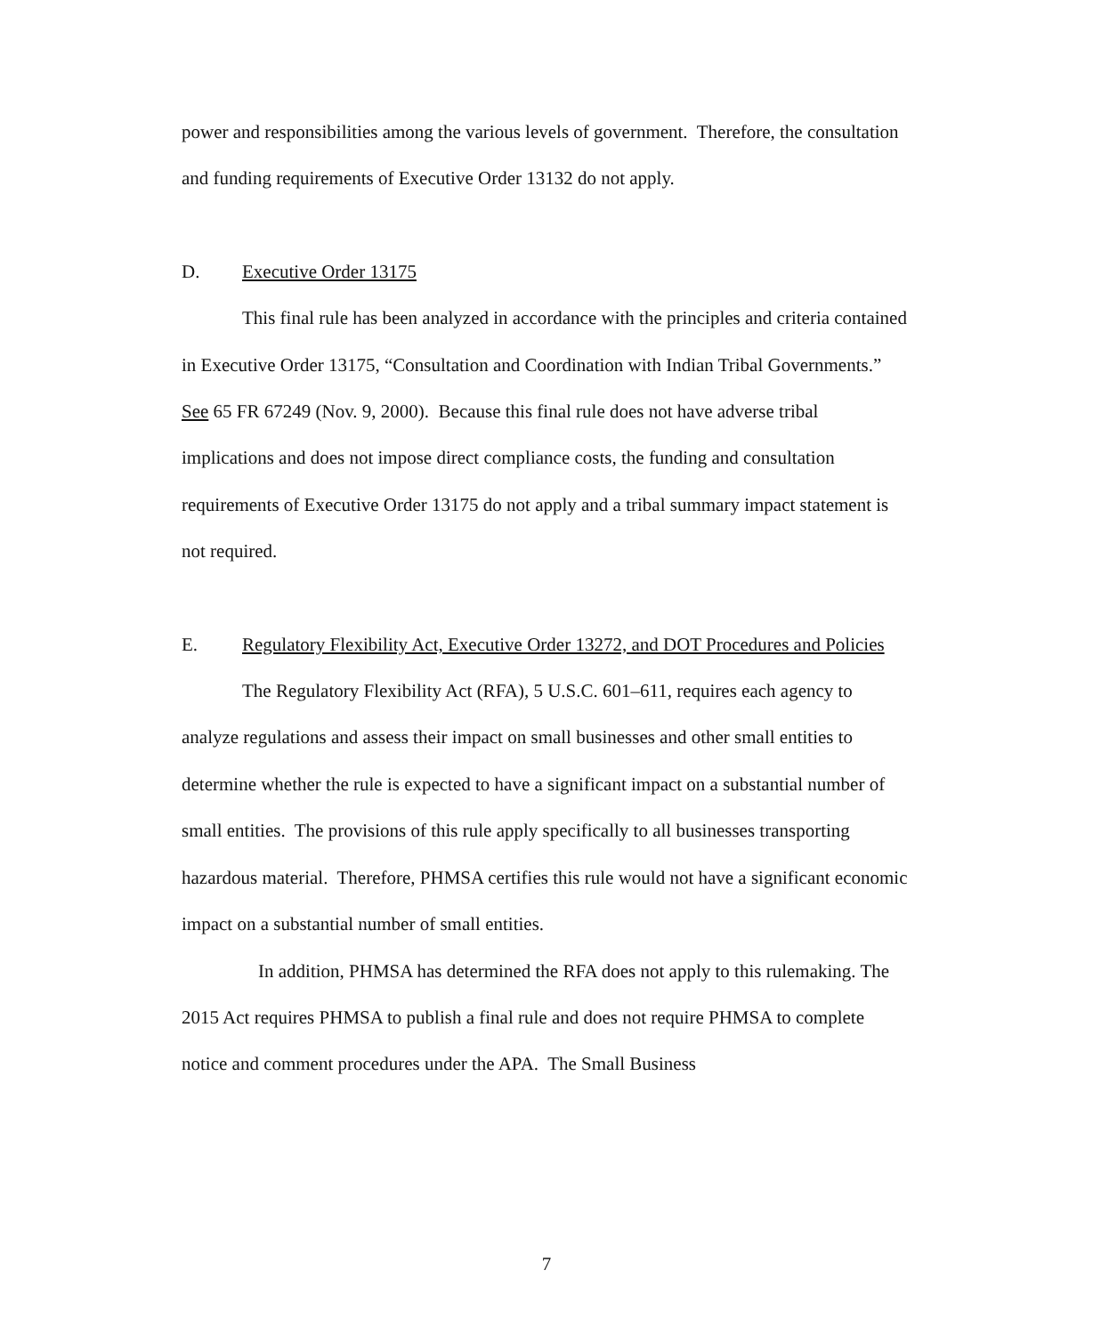power and responsibilities among the various levels of government. Therefore, the consultation and funding requirements of Executive Order 13132 do not apply.
D. Executive Order 13175
This final rule has been analyzed in accordance with the principles and criteria contained in Executive Order 13175, “Consultation and Coordination with Indian Tribal Governments.” See 65 FR 67249 (Nov. 9, 2000). Because this final rule does not have adverse tribal implications and does not impose direct compliance costs, the funding and consultation requirements of Executive Order 13175 do not apply and a tribal summary impact statement is not required.
E. Regulatory Flexibility Act, Executive Order 13272, and DOT Procedures and Policies
The Regulatory Flexibility Act (RFA), 5 U.S.C. 601–611, requires each agency to analyze regulations and assess their impact on small businesses and other small entities to determine whether the rule is expected to have a significant impact on a substantial number of small entities. The provisions of this rule apply specifically to all businesses transporting hazardous material. Therefore, PHMSA certifies this rule would not have a significant economic impact on a substantial number of small entities.
In addition, PHMSA has determined the RFA does not apply to this rulemaking. The 2015 Act requires PHMSA to publish a final rule and does not require PHMSA to complete notice and comment procedures under the APA. The Small Business
7